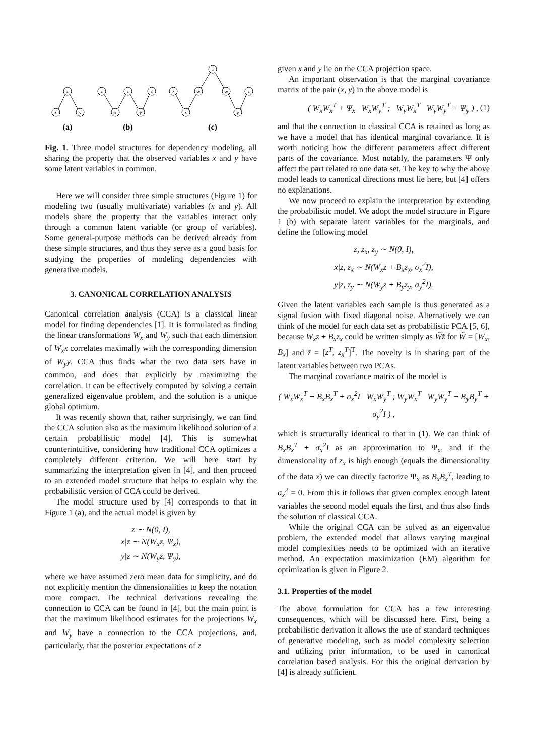z
z
x
y
z
z
z
x
y
z
w
w
z
x
y
(a)
(b)
(c)
Fig. 1. Three model structures for dependency modeling, all sharing the property that the observed variables x and y have some latent variables in common.
Here we will consider three simple structures (Figure 1) for modeling two (usually multivariate) variables (x and y). All models share the property that the variables interact only through a common latent variable (or group of variables). Some general-purpose methods can be derived already from these simple structures, and thus they serve as a good basis for studying the properties of modeling dependencies with generative models.
3. CANONICAL CORRELATION ANALYSIS
Canonical correlation analysis (CCA) is a classical linear model for finding dependencies [1]. It is formulated as finding the linear transformations W<sub>x</sub> and W<sub>y</sub> such that each dimension of W<sub>x</sub>x correlates maximally with the corresponding dimension of W<sub>y</sub>y. CCA thus finds what the two data sets have in common, and does that explicitly by maximizing the correlation. It can be effectively computed by solving a certain generalized eigenvalue problem, and the solution is a unique global optimum.
It was recently shown that, rather surprisingly, we can find the CCA solution also as the maximum likelihood solution of a certain probabilistic model [4]. This is somewhat counterintuitive, considering how traditional CCA optimizes a completely different criterion. We will here start by summarizing the interpretation given in [4], and then proceed to an extended model structure that helps to explain why the probabilistic version of CCA could be derived.
The model structure used by [4] corresponds to that in Figure 1 (a), and the actual model is given by
z ∼ N(0, I),
x|z ∼ N(W<sub>x</sub>z, Ψ<sub>x</sub>),
y|z ∼ N(W<sub>y</sub>z, Ψ<sub>y</sub>),
where we have assumed zero mean data for simplicity, and do not explicitly mention the dimensionalities to keep the notation more compact. The technical derivations revealing the connection to CCA can be found in [4], but the main point is that the maximum likelihood estimates for the projections W<sub>x</sub> and W<sub>y</sub> have a connection to the CCA projections, and, particularly, that the posterior expectations of z
given x and y lie on the CCA projection space.
An important observation is that the marginal covariance matrix of the pair (x, y) in the above model is
( W<sub>x</sub>W<sub>x</sub><sup>T</sup> + Ψ<sub>x</sub> W<sub>x</sub>W<sub>y</sub><sup>T</sup> ; W<sub>y</sub>W<sub>x</sub><sup>T</sup> W<sub>y</sub>W<sub>y</sub><sup>T</sup> + Ψ<sub>y</sub> ) , (1)
and that the connection to classical CCA is retained as long as we have a model that has identical marginal covariance. It is worth noticing how the different parameters affect different parts of the covariance. Most notably, the parameters Ψ only affect the part related to one data set. The key to why the above model leads to canonical directions must lie here, but [4] offers no explanations.
We now proceed to explain the interpretation by extending the probabilistic model. We adopt the model structure in Figure 1 (b) with separate latent variables for the marginals, and define the following model
z, z<sub>x</sub>, z<sub>y</sub> ∼ N(0, I),
x|z, z<sub>x</sub> ∼ N(W<sub>x</sub>z + B<sub>x</sub>z<sub>x</sub>, σ<sub>x</sub><sup>2</sup>I),
y|z, z<sub>y</sub> ∼ N(W<sub>y</sub>z + B<sub>y</sub>z<sub>y</sub>, σ<sub>y</sub><sup>2</sup>I).
Given the latent variables each sample is thus generated as a signal fusion with fixed diagonal noise. Alternatively we can think of the model for each data set as probabilistic PCA [5, 6], because W<sub>x</sub>z + B<sub>x</sub>z<sub>x</sub> could be written simply as W̃z̃ for W̃ = [W<sub>x</sub>, B<sub>x</sub>] and z̃ = [z<sup>T</sup>, z<sub>x</sub><sup>T</sup>]<sup>T</sup>. The novelty is in sharing part of the latent variables between two PCAs.
The marginal covariance matrix of the model is
( W<sub>x</sub>W<sub>x</sub><sup>T</sup> + B<sub>x</sub>B<sub>x</sub><sup>T</sup> + σ<sub>x</sub><sup>2</sup>I W<sub>x</sub>W<sub>y</sub><sup>T</sup> ; W<sub>y</sub>W<sub>x</sub><sup>T</sup> W<sub>y</sub>W<sub>y</sub><sup>T</sup> + B<sub>y</sub>B<sub>y</sub><sup>T</sup> + σ<sub>y</sub><sup>2</sup>I ) ,
which is structurally identical to that in (1). We can think of B<sub>x</sub>B<sub>x</sub><sup>T</sup> + σ<sub>x</sub><sup>2</sup>I as an approximation to Ψ<sub>x</sub>, and if the dimensionality of z<sub>x</sub> is high enough (equals the dimensionality of the data x) we can directly factorize Ψ<sub>x</sub> as B<sub>x</sub>B<sub>x</sub><sup>T</sup>, leading to σ<sub>x</sub><sup>2</sup> = 0. From this it follows that given complex enough latent variables the second model equals the first, and thus also finds the solution of classical CCA.
While the original CCA can be solved as an eigenvalue problem, the extended model that allows varying marginal model complexities needs to be optimized with an iterative method. An expectation maximization (EM) algorithm for optimization is given in Figure 2.
3.1. Properties of the model
The above formulation for CCA has a few interesting consequences, which will be discussed here. First, being a probabilistic derivation it allows the use of standard techniques of generative modeling, such as model complexity selection and utilizing prior information, to be used in canonical correlation based analysis. For this the original derivation by [4] is already sufficient.